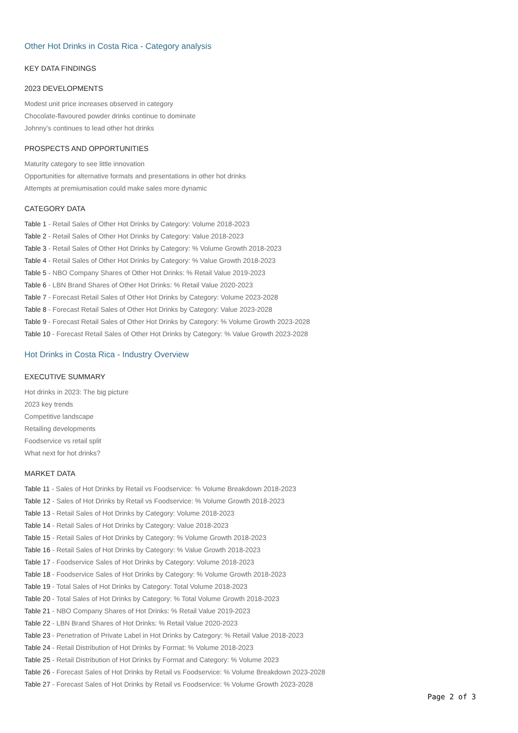Other Hot Drinks in Costa Rica - Category analysis
KEY DATA FINDINGS
2023 DEVELOPMENTS
Modest unit price increases observed in category
Chocolate-flavoured powder drinks continue to dominate
Johnny’s continues to lead other hot drinks
PROSPECTS AND OPPORTUNITIES
Maturity category to see little innovation
Opportunities for alternative formats and presentations in other hot drinks
Attempts at premiumisation could make sales more dynamic
CATEGORY DATA
Table 1 - Retail Sales of Other Hot Drinks by Category: Volume 2018-2023
Table 2 - Retail Sales of Other Hot Drinks by Category: Value 2018-2023
Table 3 - Retail Sales of Other Hot Drinks by Category: % Volume Growth 2018-2023
Table 4 - Retail Sales of Other Hot Drinks by Category: % Value Growth 2018-2023
Table 5 - NBO Company Shares of Other Hot Drinks: % Retail Value 2019-2023
Table 6 - LBN Brand Shares of Other Hot Drinks: % Retail Value 2020-2023
Table 7 - Forecast Retail Sales of Other Hot Drinks by Category: Volume 2023-2028
Table 8 - Forecast Retail Sales of Other Hot Drinks by Category: Value 2023-2028
Table 9 - Forecast Retail Sales of Other Hot Drinks by Category: % Volume Growth 2023-2028
Table 10 - Forecast Retail Sales of Other Hot Drinks by Category: % Value Growth 2023-2028
Hot Drinks in Costa Rica - Industry Overview
EXECUTIVE SUMMARY
Hot drinks in 2023: The big picture
2023 key trends
Competitive landscape
Retailing developments
Foodservice vs retail split
What next for hot drinks?
MARKET DATA
Table 11 - Sales of Hot Drinks by Retail vs Foodservice: % Volume Breakdown 2018-2023
Table 12 - Sales of Hot Drinks by Retail vs Foodservice: % Volume Growth 2018-2023
Table 13 - Retail Sales of Hot Drinks by Category: Volume 2018-2023
Table 14 - Retail Sales of Hot Drinks by Category: Value 2018-2023
Table 15 - Retail Sales of Hot Drinks by Category: % Volume Growth 2018-2023
Table 16 - Retail Sales of Hot Drinks by Category: % Value Growth 2018-2023
Table 17 - Foodservice Sales of Hot Drinks by Category: Volume 2018-2023
Table 18 - Foodservice Sales of Hot Drinks by Category: % Volume Growth 2018-2023
Table 19 - Total Sales of Hot Drinks by Category: Total Volume 2018-2023
Table 20 - Total Sales of Hot Drinks by Category: % Total Volume Growth 2018-2023
Table 21 - NBO Company Shares of Hot Drinks: % Retail Value 2019-2023
Table 22 - LBN Brand Shares of Hot Drinks: % Retail Value 2020-2023
Table 23 - Penetration of Private Label in Hot Drinks by Category: % Retail Value 2018-2023
Table 24 - Retail Distribution of Hot Drinks by Format: % Volume 2018-2023
Table 25 - Retail Distribution of Hot Drinks by Format and Category: % Volume 2023
Table 26 - Forecast Sales of Hot Drinks by Retail vs Foodservice: % Volume Breakdown 2023-2028
Table 27 - Forecast Sales of Hot Drinks by Retail vs Foodservice: % Volume Growth 2023-2028
Page 2 of 3